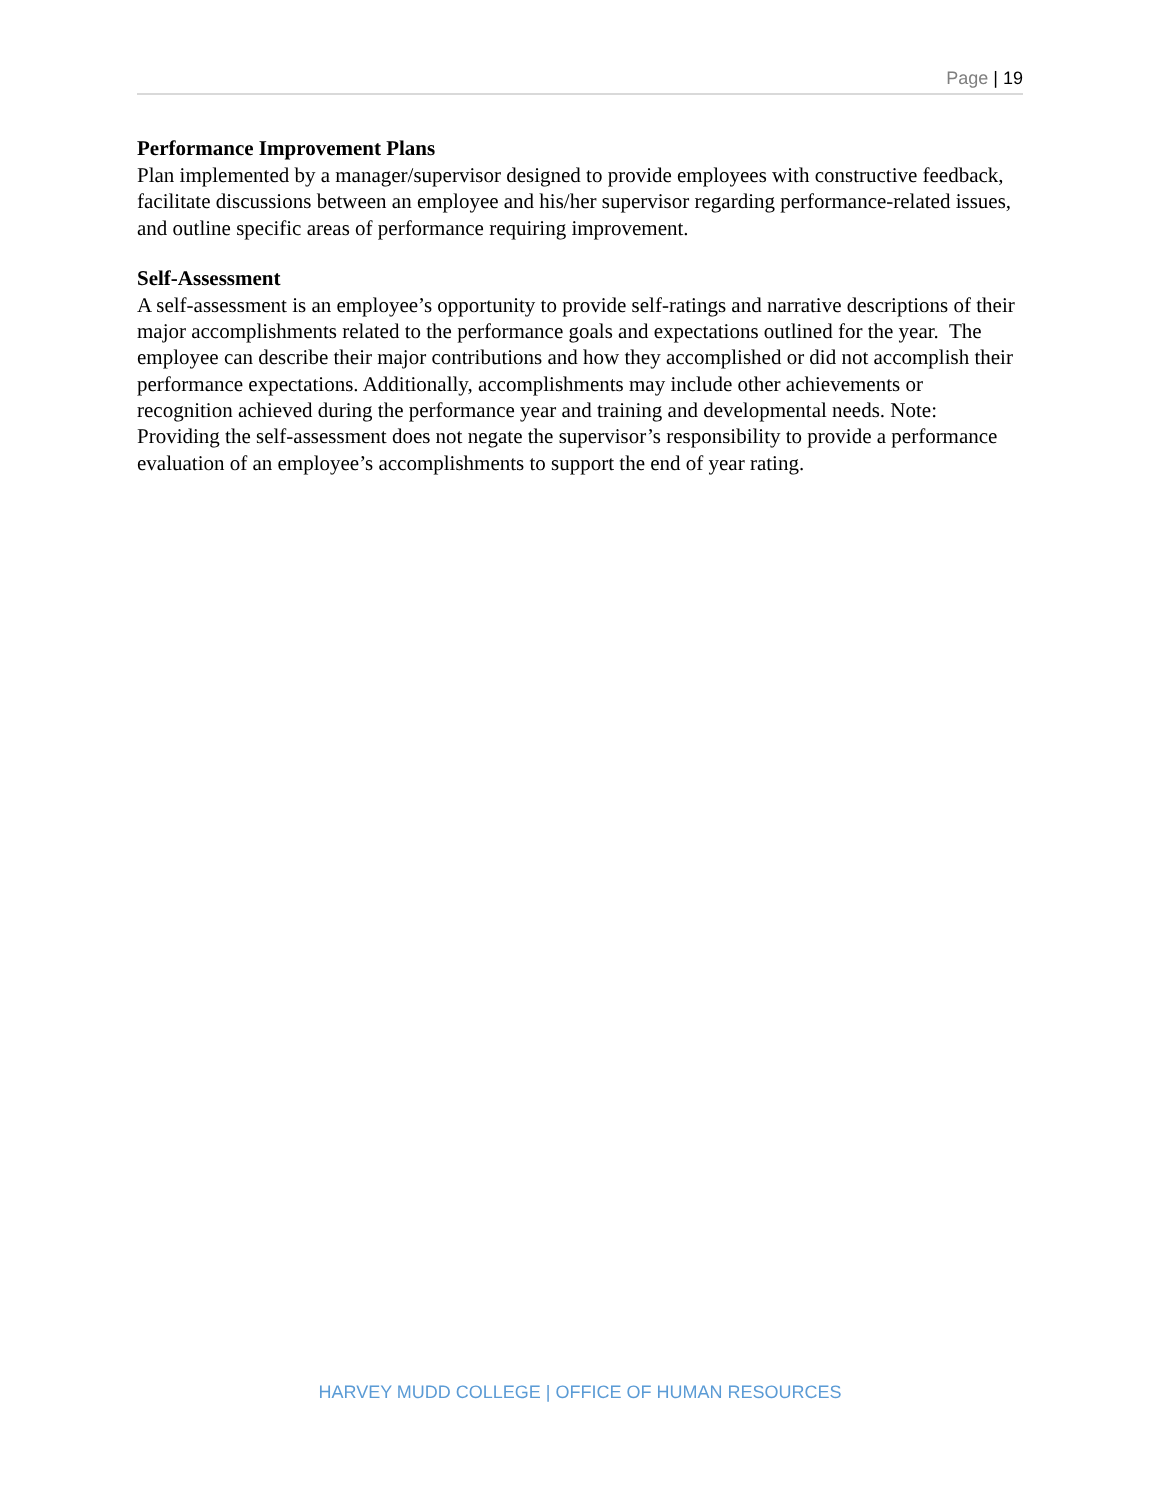Page | 19
Performance Improvement Plans
Plan implemented by a manager/supervisor designed to provide employees with constructive feedback, facilitate discussions between an employee and his/her supervisor regarding performance-related issues, and outline specific areas of performance requiring improvement.
Self-Assessment
A self-assessment is an employee’s opportunity to provide self-ratings and narrative descriptions of their major accomplishments related to the performance goals and expectations outlined for the year. The employee can describe their major contributions and how they accomplished or did not accomplish their performance expectations. Additionally, accomplishments may include other achievements or recognition achieved during the performance year and training and developmental needs. Note: Providing the self-assessment does not negate the supervisor’s responsibility to provide a performance evaluation of an employee’s accomplishments to support the end of year rating.
HARVEY MUDD COLLEGE | OFFICE OF HUMAN RESOURCES